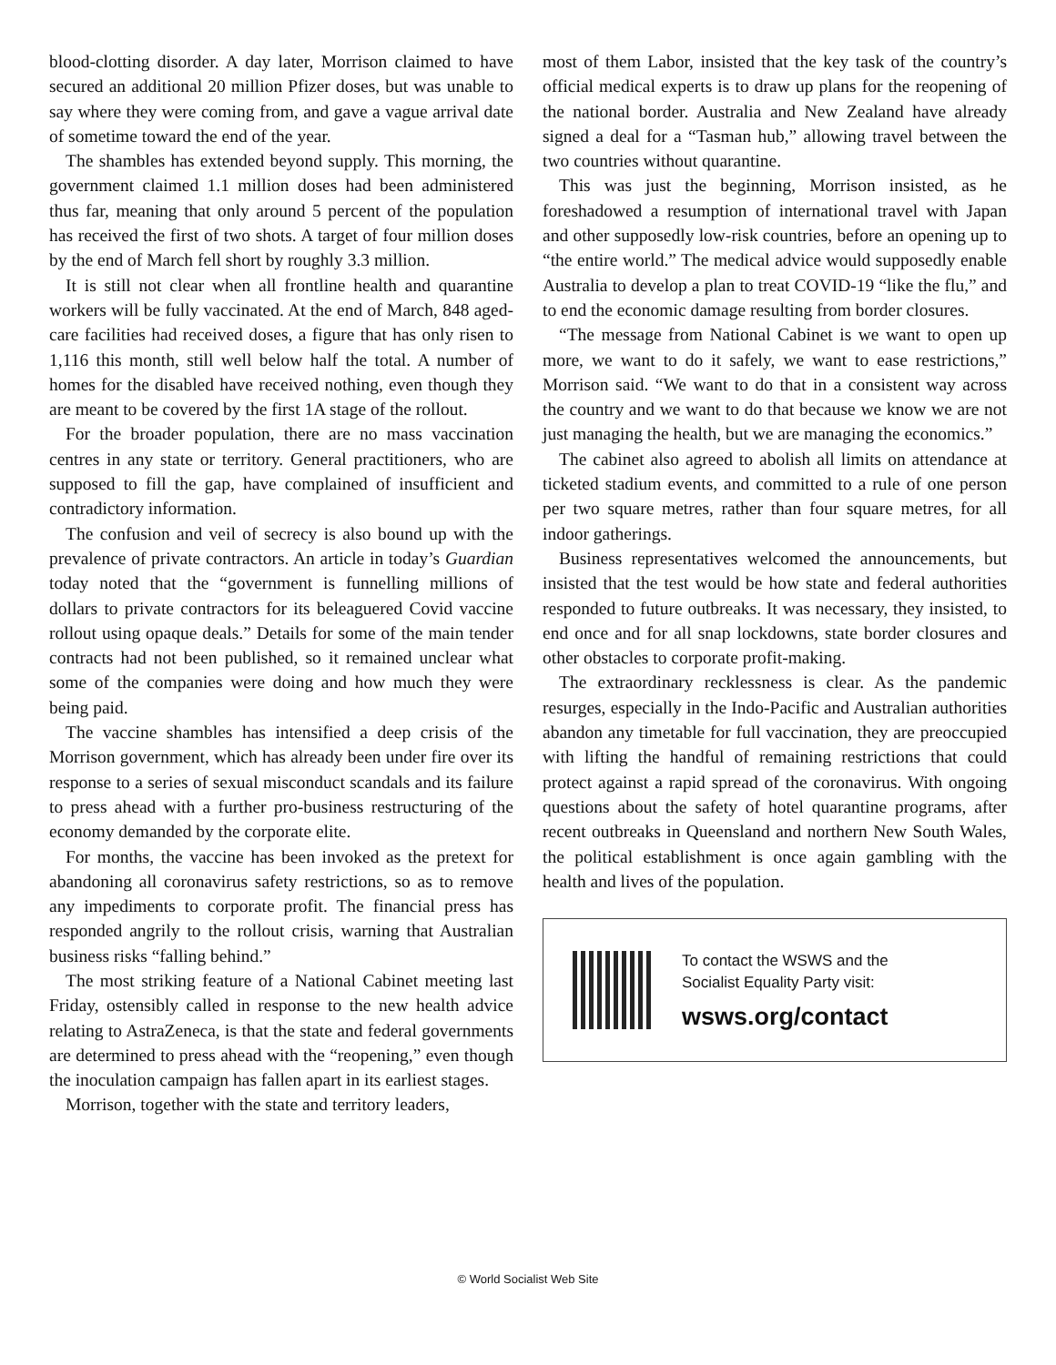blood-clotting disorder. A day later, Morrison claimed to have secured an additional 20 million Pfizer doses, but was unable to say where they were coming from, and gave a vague arrival date of sometime toward the end of the year.
The shambles has extended beyond supply. This morning, the government claimed 1.1 million doses had been administered thus far, meaning that only around 5 percent of the population has received the first of two shots. A target of four million doses by the end of March fell short by roughly 3.3 million.
It is still not clear when all frontline health and quarantine workers will be fully vaccinated. At the end of March, 848 aged-care facilities had received doses, a figure that has only risen to 1,116 this month, still well below half the total. A number of homes for the disabled have received nothing, even though they are meant to be covered by the first 1A stage of the rollout.
For the broader population, there are no mass vaccination centres in any state or territory. General practitioners, who are supposed to fill the gap, have complained of insufficient and contradictory information.
The confusion and veil of secrecy is also bound up with the prevalence of private contractors. An article in today’s Guardian today noted that the “government is funnelling millions of dollars to private contractors for its beleaguered Covid vaccine rollout using opaque deals.” Details for some of the main tender contracts had not been published, so it remained unclear what some of the companies were doing and how much they were being paid.
The vaccine shambles has intensified a deep crisis of the Morrison government, which has already been under fire over its response to a series of sexual misconduct scandals and its failure to press ahead with a further pro-business restructuring of the economy demanded by the corporate elite.
For months, the vaccine has been invoked as the pretext for abandoning all coronavirus safety restrictions, so as to remove any impediments to corporate profit. The financial press has responded angrily to the rollout crisis, warning that Australian business risks “falling behind.”
The most striking feature of a National Cabinet meeting last Friday, ostensibly called in response to the new health advice relating to AstraZeneca, is that the state and federal governments are determined to press ahead with the “reopening,” even though the inoculation campaign has fallen apart in its earliest stages.
Morrison, together with the state and territory leaders,
most of them Labor, insisted that the key task of the country’s official medical experts is to draw up plans for the reopening of the national border. Australia and New Zealand have already signed a deal for a “Tasman hub,” allowing travel between the two countries without quarantine.
This was just the beginning, Morrison insisted, as he foreshadowed a resumption of international travel with Japan and other supposedly low-risk countries, before an opening up to “the entire world.” The medical advice would supposedly enable Australia to develop a plan to treat COVID-19 “like the flu,” and to end the economic damage resulting from border closures.
“The message from National Cabinet is we want to open up more, we want to do it safely, we want to ease restrictions,” Morrison said. “We want to do that in a consistent way across the country and we want to do that because we know we are not just managing the health, but we are managing the economics.”
The cabinet also agreed to abolish all limits on attendance at ticketed stadium events, and committed to a rule of one person per two square metres, rather than four square metres, for all indoor gatherings.
Business representatives welcomed the announcements, but insisted that the test would be how state and federal authorities responded to future outbreaks. It was necessary, they insisted, to end once and for all snap lockdowns, state border closures and other obstacles to corporate profit-making.
The extraordinary recklessness is clear. As the pandemic resurges, especially in the Indo-Pacific and Australian authorities abandon any timetable for full vaccination, they are preoccupied with lifting the handful of remaining restrictions that could protect against a rapid spread of the coronavirus. With ongoing questions about the safety of hotel quarantine programs, after recent outbreaks in Queensland and northern New South Wales, the political establishment is once again gambling with the health and lives of the population.
To contact the WSWS and the
Socialist Equality Party visit:
wsws.org/contact
© World Socialist Web Site